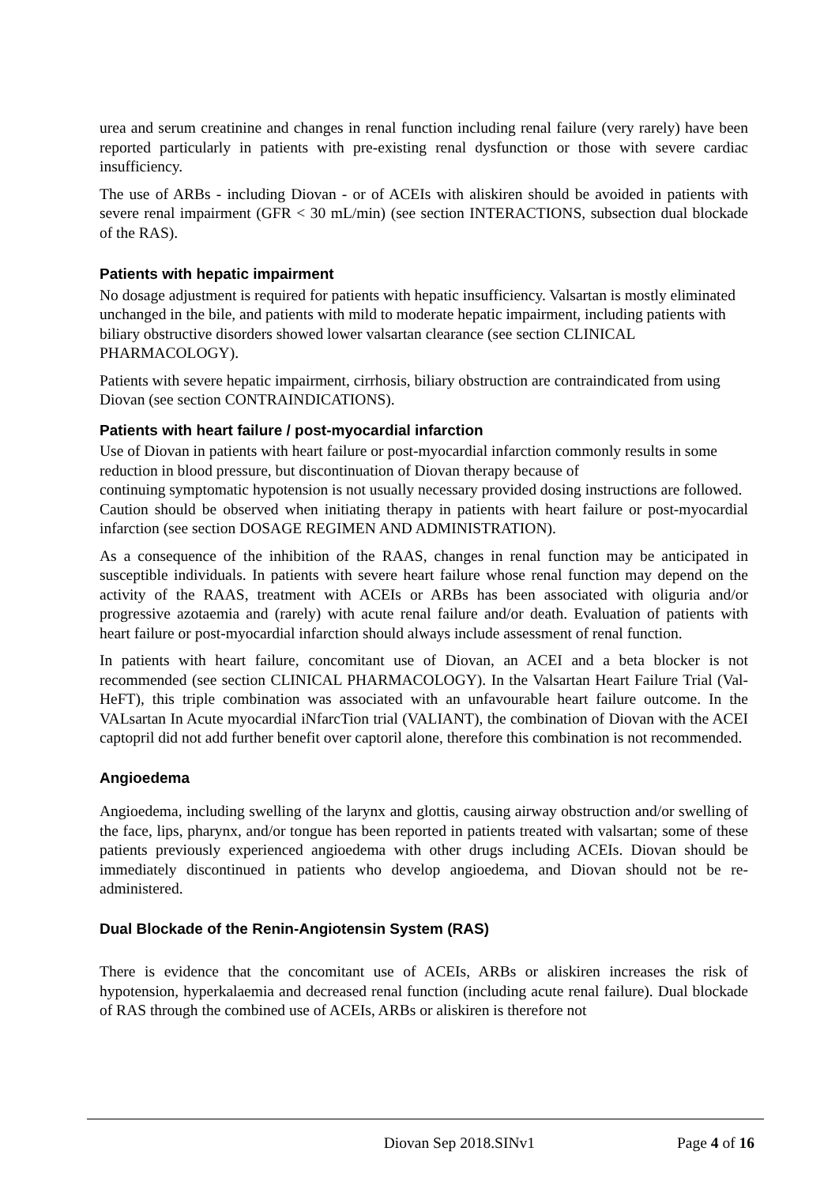urea and serum creatinine and changes in renal function including renal failure (very rarely) have been reported particularly in patients with pre-existing renal dysfunction or those with severe cardiac insufficiency.
The use of ARBs - including Diovan - or of ACEIs with aliskiren should be avoided in patients with severe renal impairment (GFR < 30 mL/min) (see section INTERACTIONS, subsection dual blockade of the RAS).
Patients with hepatic impairment
No dosage adjustment is required for patients with hepatic insufficiency. Valsartan is mostly eliminated unchanged in the bile, and patients with mild to moderate hepatic impairment, including patients with biliary obstructive disorders showed lower valsartan clearance (see section CLINICAL PHARMACOLOGY).
Patients with severe hepatic impairment, cirrhosis, biliary obstruction are contraindicated from using Diovan (see section CONTRAINDICATIONS).
Patients with heart failure / post-myocardial infarction
Use of Diovan in patients with heart failure or post-myocardial infarction commonly results in some reduction in blood pressure, but discontinuation of Diovan therapy because of
continuing symptomatic hypotension is not usually necessary provided dosing instructions are followed.
Caution should be observed when initiating therapy in patients with heart failure or post-myocardial infarction (see section DOSAGE REGIMEN AND ADMINISTRATION).
As a consequence of the inhibition of the RAAS, changes in renal function may be anticipated in susceptible individuals. In patients with severe heart failure whose renal function may depend on the activity of the RAAS, treatment with ACEIs or ARBs has been associated with oliguria and/or progressive azotaemia and (rarely) with acute renal failure and/or death. Evaluation of patients with heart failure or post-myocardial infarction should always include assessment of renal function.
In patients with heart failure, concomitant use of Diovan, an ACEI and a beta blocker is not recommended (see section CLINICAL PHARMACOLOGY). In the Valsartan Heart Failure Trial (Val-HeFT), this triple combination was associated with an unfavourable heart failure outcome. In the VALsartan In Acute myocardial iNfarcTion trial (VALIANT), the combination of Diovan with the ACEI captopril did not add further benefit over captoril alone, therefore this combination is not recommended.
Angioedema
Angioedema, including swelling of the larynx and glottis, causing airway obstruction and/or swelling of the face, lips, pharynx, and/or tongue has been reported in patients treated with valsartan; some of these patients previously experienced angioedema with other drugs including ACEIs. Diovan should be immediately discontinued in patients who develop angioedema, and Diovan should not be re-administered.
Dual Blockade of the Renin-Angiotensin System (RAS)
There is evidence that the concomitant use of ACEIs, ARBs or aliskiren increases the risk of hypotension, hyperkalaemia and decreased renal function (including acute renal failure). Dual blockade of RAS through the combined use of ACEIs, ARBs or aliskiren is therefore not
Diovan Sep 2018.SINv1 Page 4 of 16